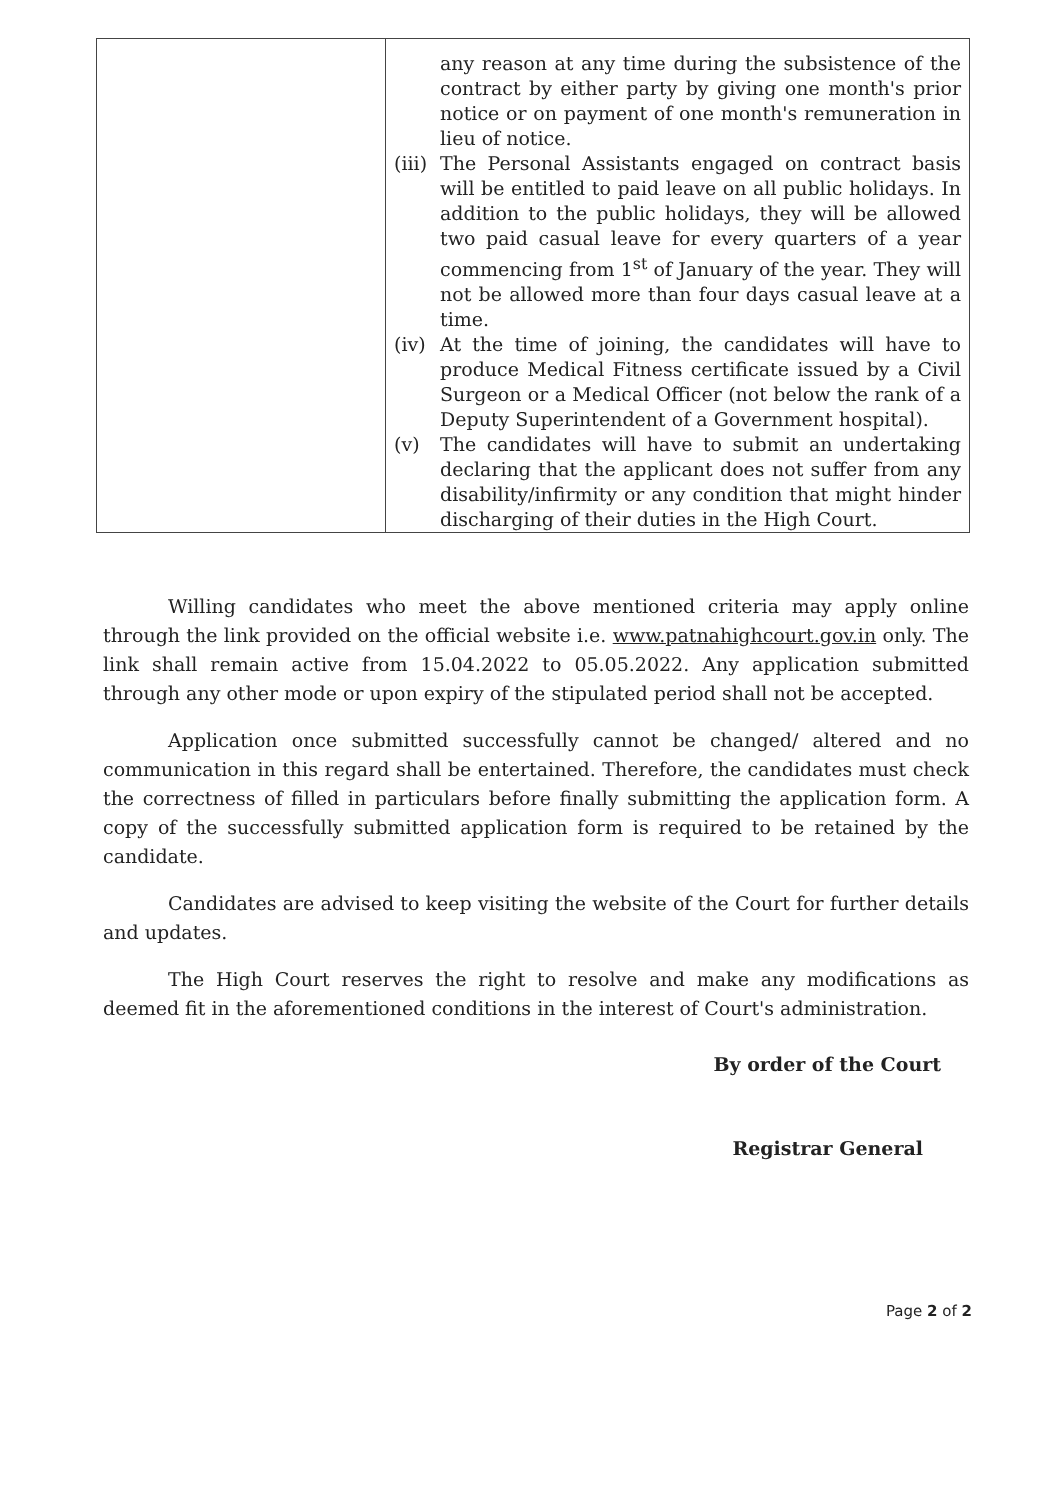| | any reason at any time during the subsistence of the contract by either party by giving one month's prior notice or on payment of one month's remuneration in lieu of notice. (iii) The Personal Assistants engaged on contract basis will be entitled to paid leave on all public holidays. In addition to the public holidays, they will be allowed two paid casual leave for every quarters of a year commencing from 1<sup>st</sup> of January of the year. They will not be allowed more than four days casual leave at a time. (iv) At the time of joining, the candidates will have to produce Medical Fitness certificate issued by a Civil Surgeon or a Medical Officer (not below the rank of a Deputy Superintendent of a Government hospital). (v) The candidates will have to submit an undertaking declaring that the applicant does not suffer from any disability/infirmity or any condition that might hinder discharging of their duties in the High Court. |
Willing candidates who meet the above mentioned criteria may apply online through the link provided on the official website i.e. www.patnahighcourt.gov.in only. The link shall remain active from 15.04.2022 to 05.05.2022. Any application submitted through any other mode or upon expiry of the stipulated period shall not be accepted.
Application once submitted successfully cannot be changed/ altered and no communication in this regard shall be entertained. Therefore, the candidates must check the correctness of filled in particulars before finally submitting the application form. A copy of the successfully submitted application form is required to be retained by the candidate.
Candidates are advised to keep visiting the website of the Court for further details and updates.
The High Court reserves the right to resolve and make any modifications as deemed fit in the aforementioned conditions in the interest of Court's administration.
By order of the Court
Registrar General
Page 2 of 2